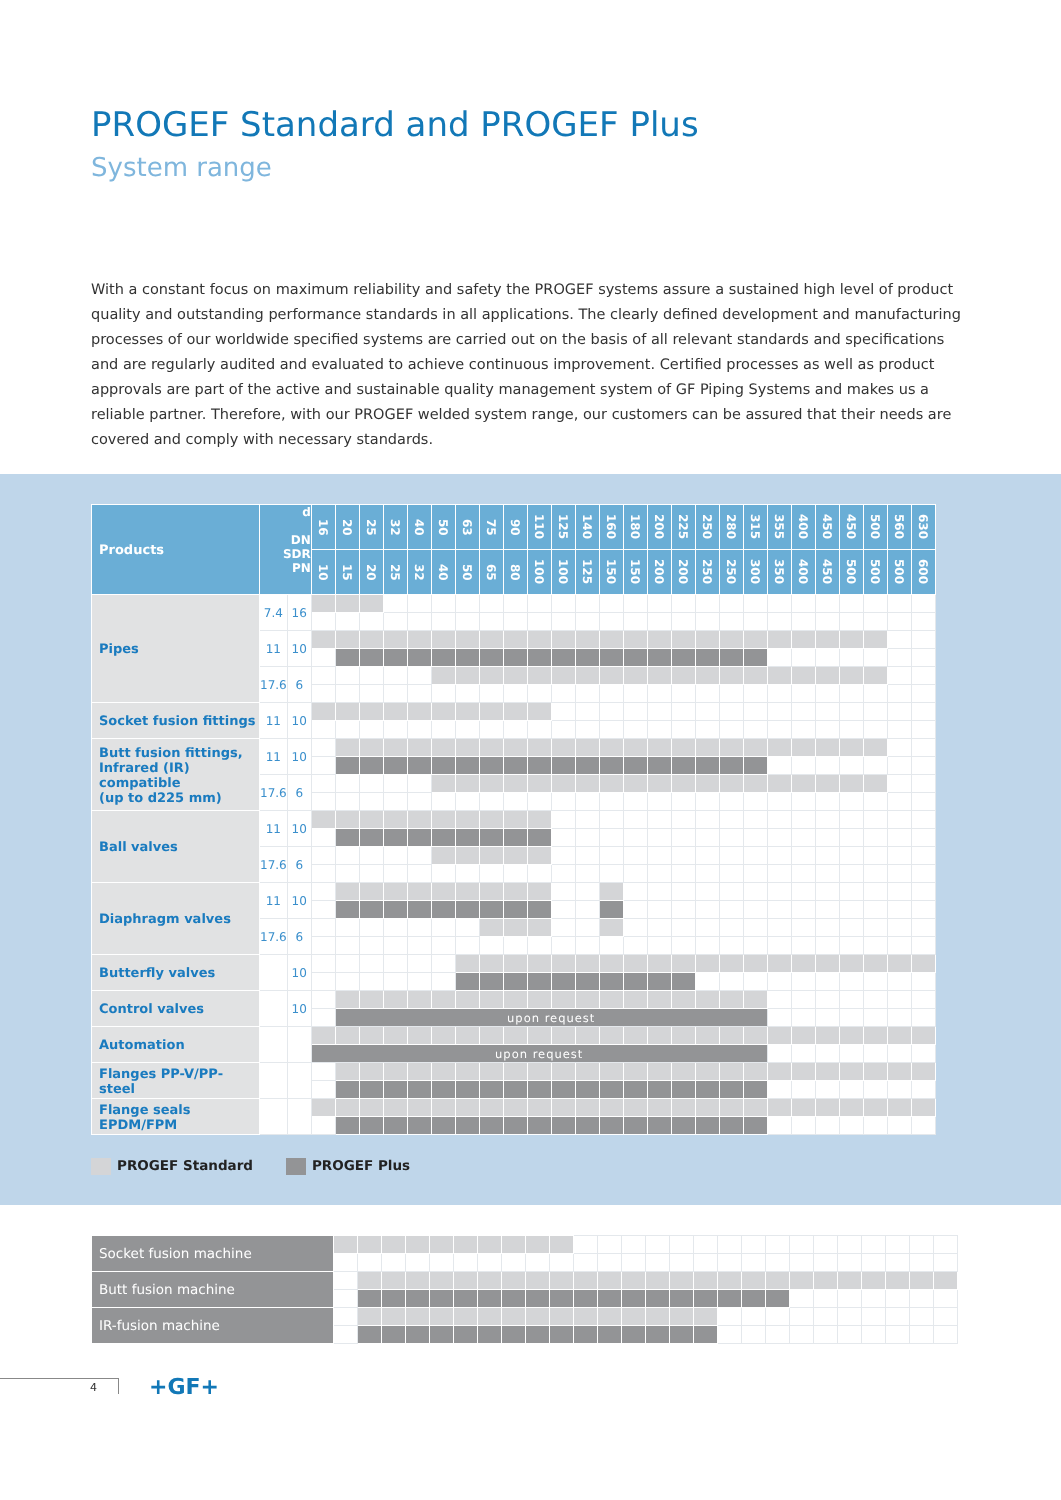PROGEF Standard and PROGEF Plus
System range
With a constant focus on maximum reliability and safety the PROGEF systems assure a sustained high level of product quality and outstanding performance standards in all applications. The clearly defined development and manufacturing processes of our worldwide specified systems are carried out on the basis of all relevant standards and specifications and are regularly audited and evaluated to achieve continuous improvement. Certified processes as well as product approvals are part of the active and sustainable quality management system of GF Piping Systems and makes us a reliable partner. Therefore, with our PROGEF welded system range, our customers can be assured that their needs are covered and comply with necessary standards.
| Products | d DN SDR PN | | 16 | 20 | 25 | 32 | 40 | 50 | 63 | 75 | 90 | 110 | 125 | 140 | 160 | 180 | 200 | 225 | 250 | 280 | 315 | 355 | 400 | 450 | 450 | 500 | 560 | 630 |
| --- | --- | --- | --- | --- | --- | --- | --- | --- | --- | --- | --- | --- | --- | --- | --- | --- | --- | --- | --- | --- | --- | --- | --- | --- | --- | --- | --- | --- |
| | | | 10 | 15 | 20 | 25 | 32 | 40 | 50 | 65 | 80 | 100 | 100 | 125 | 150 | 150 | 200 | 200 | 250 | 250 | 300 | 350 | 400 | 450 | 500 | 500 | 500 | 600 |
| Pipes | 7.4 | 16 | | | | | | | | | | | | | | | | | | | | | | | | | | |
| | 11 | 10 | | | | | | | | | | | | | | | | | | | | | | | | | | |
| | 17.6 | 6 | | | | | | | | | | | | | | | | | | | | | | | | | | |
| Socket fusion fittings | 11 | 10 | | | | | | | | | | | | | | | | | | | | | | | | | | |
| Butt fusion fittings, Infrared (IR) compatible (up to d225 mm) | 11 | 10 | | | | | | | | | | | | | | | | | | | | | | | | | | |
| | 17.6 | 6 | | | | | | | | | | | | | | | | | | | | | | | | | | |
| Ball valves | 11 | 10 | | | | | | | | | | | | | | | | | | | | | | | | | | |
| | 17.6 | 6 | | | | | | | | | | | | | | | | | | | | | | | | | | |
| Diaphragm valves | 11 | 10 | | | | | | | | | | | | | | | | | | | | | | | | | | |
| | 17.6 | 6 | | | | | | | | | | | | | | | | | | | | | | | | | | |
| Butterfly valves | | 10 | | | | | | | | | | | | | | | | | | | | | | | | | | |
| Control valves | | 10 | | | | | | | | | | | | | | | | | | | | | | | | | | |
| | | | | upon request | | | | | | | | | | | | | | | | | | | | | | | | |
| Automation | | | | | | | | | | | | | | | | | | | | | | | | | | | | |
| | | | upon request | | | | | | | | | | | | | | | | | | | | | | | | | |
| Flanges PP-V/PP-steel | | | | | | | | | | | | | | | | | | | | | | | | | | | | |
| Flange seals EPDM/FPM | | | | | | | | | | | | | | | | | | | | | | | | | | | | |
PROGEF Standard PROGEF Plus
| Socket fusion machine | | | | | | | | | | | | | | | | | | | | | | | | | | |
| Butt fusion machine | | | | | | | | | | | | | | | | | | | | | | | | | | |
| IR-fusion machine | | | | | | | | | | | | | | | | | | | | | | | | | | |
4
+GF+